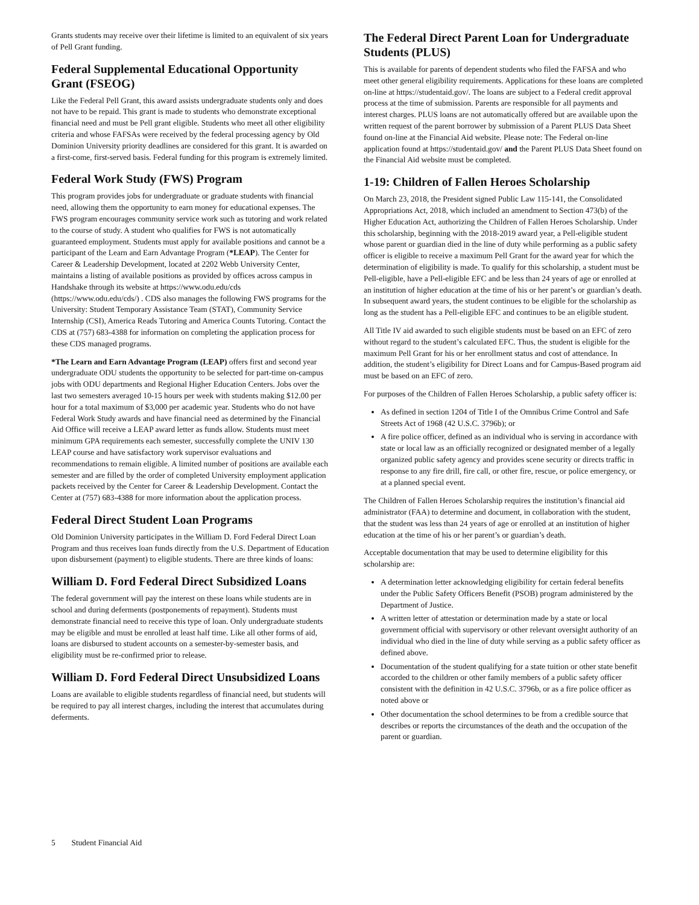Grants students may receive over their lifetime is limited to an equivalent of six years of Pell Grant funding.
Federal Supplemental Educational Opportunity Grant (FSEOG)
Like the Federal Pell Grant, this award assists undergraduate students only and does not have to be repaid. This grant is made to students who demonstrate exceptional financial need and must be Pell grant eligible. Students who meet all other eligibility criteria and whose FAFSAs were received by the federal processing agency by Old Dominion University priority deadlines are considered for this grant. It is awarded on a first-come, first-served basis. Federal funding for this program is extremely limited.
Federal Work Study (FWS) Program
This program provides jobs for undergraduate or graduate students with financial need, allowing them the opportunity to earn money for educational expenses. The FWS program encourages community service work such as tutoring and work related to the course of study. A student who qualifies for FWS is not automatically guaranteed employment. Students must apply for available positions and cannot be a participant of the Learn and Earn Advantage Program (*LEAP). The Center for Career & Leadership Development, located at 2202 Webb University Center, maintains a listing of available positions as provided by offices across campus in Handshake through its website at https://www.odu.edu/cds (https://www.odu.edu/cds/) . CDS also manages the following FWS programs for the University: Student Temporary Assistance Team (STAT), Community Service Internship (CSI), America Reads Tutoring and America Counts Tutoring. Contact the CDS at (757) 683-4388 for information on completing the application process for these CDS managed programs.
*The Learn and Earn Advantage Program (LEAP) offers first and second year undergraduate ODU students the opportunity to be selected for part-time on-campus jobs with ODU departments and Regional Higher Education Centers. Jobs over the last two semesters averaged 10-15 hours per week with students making $12.00 per hour for a total maximum of $3,000 per academic year. Students who do not have Federal Work Study awards and have financial need as determined by the Financial Aid Office will receive a LEAP award letter as funds allow. Students must meet minimum GPA requirements each semester, successfully complete the UNIV 130 LEAP course and have satisfactory work supervisor evaluations and recommendations to remain eligible. A limited number of positions are available each semester and are filled by the order of completed University employment application packets received by the Center for Career & Leadership Development. Contact the Center at (757) 683-4388 for more information about the application process.
Federal Direct Student Loan Programs
Old Dominion University participates in the William D. Ford Federal Direct Loan Program and thus receives loan funds directly from the U.S. Department of Education upon disbursement (payment) to eligible students. There are three kinds of loans:
William D. Ford Federal Direct Subsidized Loans
The federal government will pay the interest on these loans while students are in school and during deferments (postponements of repayment). Students must demonstrate financial need to receive this type of loan. Only undergraduate students may be eligible and must be enrolled at least half time. Like all other forms of aid, loans are disbursed to student accounts on a semester-by-semester basis, and eligibility must be re-confirmed prior to release.
William D. Ford Federal Direct Unsubsidized Loans
Loans are available to eligible students regardless of financial need, but students will be required to pay all interest charges, including the interest that accumulates during deferments.
The Federal Direct Parent Loan for Undergraduate Students (PLUS)
This is available for parents of dependent students who filed the FAFSA and who meet other general eligibility requirements. Applications for these loans are completed on-line at https://studentaid.gov/. The loans are subject to a Federal credit approval process at the time of submission. Parents are responsible for all payments and interest charges. PLUS loans are not automatically offered but are available upon the written request of the parent borrower by submission of a Parent PLUS Data Sheet found on-line at the Financial Aid website. Please note: The Federal on-line application found at https://studentaid.gov/ and the Parent PLUS Data Sheet found on the Financial Aid website must be completed.
1-19: Children of Fallen Heroes Scholarship
On March 23, 2018, the President signed Public Law 115-141, the Consolidated Appropriations Act, 2018, which included an amendment to Section 473(b) of the Higher Education Act, authorizing the Children of Fallen Heroes Scholarship. Under this scholarship, beginning with the 2018-2019 award year, a Pell-eligible student whose parent or guardian died in the line of duty while performing as a public safety officer is eligible to receive a maximum Pell Grant for the award year for which the determination of eligibility is made. To qualify for this scholarship, a student must be Pell-eligible, have a Pell-eligible EFC and be less than 24 years of age or enrolled at an institution of higher education at the time of his or her parent’s or guardian’s death. In subsequent award years, the student continues to be eligible for the scholarship as long as the student has a Pell-eligible EFC and continues to be an eligible student.
All Title IV aid awarded to such eligible students must be based on an EFC of zero without regard to the student’s calculated EFC. Thus, the student is eligible for the maximum Pell Grant for his or her enrollment status and cost of attendance. In addition, the student’s eligibility for Direct Loans and for Campus-Based program aid must be based on an EFC of zero.
For purposes of the Children of Fallen Heroes Scholarship, a public safety officer is:
As defined in section 1204 of Title I of the Omnibus Crime Control and Safe Streets Act of 1968 (42 U.S.C. 3796b); or
A fire police officer, defined as an individual who is serving in accordance with state or local law as an officially recognized or designated member of a legally organized public safety agency and provides scene security or directs traffic in response to any fire drill, fire call, or other fire, rescue, or police emergency, or at a planned special event.
The Children of Fallen Heroes Scholarship requires the institution’s financial aid administrator (FAA) to determine and document, in collaboration with the student, that the student was less than 24 years of age or enrolled at an institution of higher education at the time of his or her parent’s or guardian’s death.
Acceptable documentation that may be used to determine eligibility for this scholarship are:
A determination letter acknowledging eligibility for certain federal benefits under the Public Safety Officers Benefit (PSOB) program administered by the Department of Justice.
A written letter of attestation or determination made by a state or local government official with supervisory or other relevant oversight authority of an individual who died in the line of duty while serving as a public safety officer as defined above.
Documentation of the student qualifying for a state tuition or other state benefit accorded to the children or other family members of a public safety officer consistent with the definition in 42 U.S.C. 3796b, or as a fire police officer as noted above or
Other documentation the school determines to be from a credible source that describes or reports the circumstances of the death and the occupation of the parent or guardian.
5 Student Financial Aid